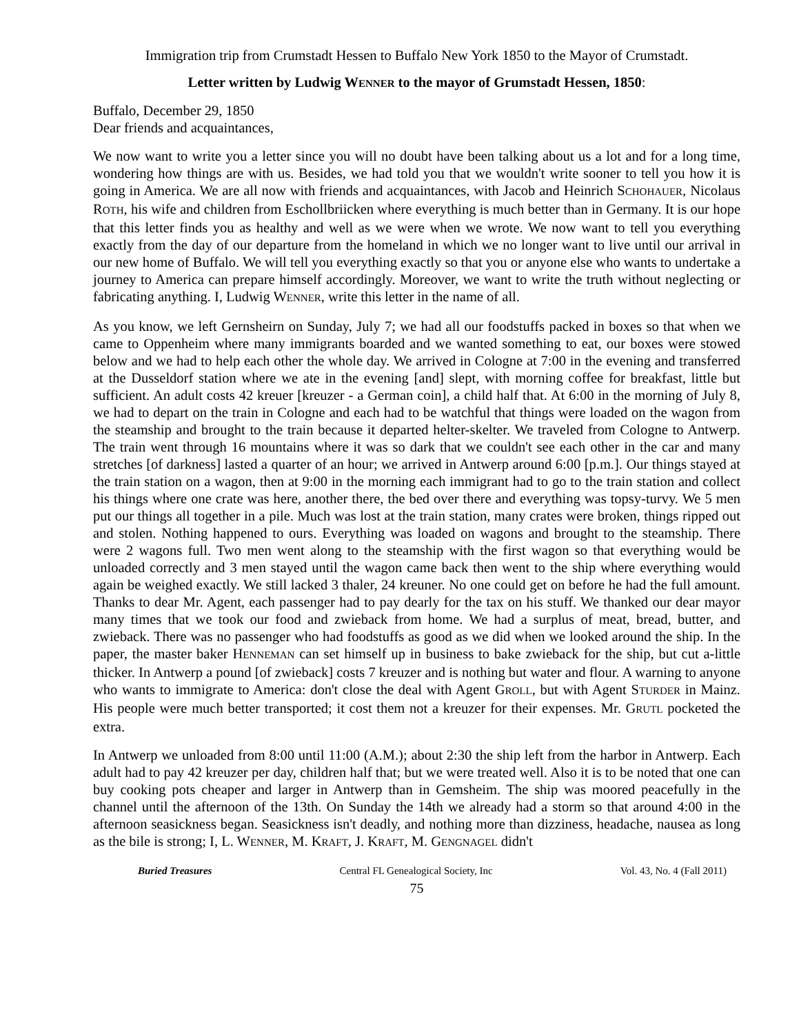Immigration trip from Crumstadt Hessen to Buffalo New York 1850 to the Mayor of Crumstadt.
Letter written by Ludwig WENNER to the mayor of Grumstadt Hessen, 1850:
Buffalo, December 29, 1850
Dear friends and acquaintances,
We now want to write you a letter since you will no doubt have been talking about us a lot and for a long time, wondering how things are with us. Besides, we had told you that we wouldn't write sooner to tell you how it is going in America. We are all now with friends and acquaintances, with Jacob and Heinrich SCHOHAUER, Nicolaus ROTH, his wife and children from Eschollbriicken where everything is much better than in Germany. It is our hope that this letter finds you as healthy and well as we were when we wrote. We now want to tell you everything exactly from the day of our departure from the homeland in which we no longer want to live until our arrival in our new home of Buffalo. We will tell you everything exactly so that you or anyone else who wants to undertake a journey to America can prepare himself accordingly. Moreover, we want to write the truth without neglecting or fabricating anything. I, Ludwig WENNER, write this letter in the name of all.
As you know, we left Gernsheirn on Sunday, July 7; we had all our foodstuffs packed in boxes so that when we came to Oppenheim where many immigrants boarded and we wanted something to eat, our boxes were stowed below and we had to help each other the whole day. We arrived in Cologne at 7:00 in the evening and transferred at the Dusseldorf station where we ate in the evening [and] slept, with morning coffee for breakfast, little but sufficient. An adult costs 42 kreuer [kreuzer - a German coin], a child half that. At 6:00 in the morning of July 8, we had to depart on the train in Cologne and each had to be watchful that things were loaded on the wagon from the steamship and brought to the train because it departed helter-skelter. We traveled from Cologne to Antwerp. The train went through 16 mountains where it was so dark that we couldn't see each other in the car and many stretches [of darkness] lasted a quarter of an hour; we arrived in Antwerp around 6:00 [p.m.]. Our things stayed at the train station on a wagon, then at 9:00 in the morning each immigrant had to go to the train station and collect his things where one crate was here, another there, the bed over there and everything was topsy-turvy. We 5 men put our things all together in a pile. Much was lost at the train station, many crates were broken, things ripped out and stolen. Nothing happened to ours. Everything was loaded on wagons and brought to the steamship. There were 2 wagons full. Two men went along to the steamship with the first wagon so that everything would be unloaded correctly and 3 men stayed until the wagon came back then went to the ship where everything would again be weighed exactly. We still lacked 3 thaler, 24 kreuner. No one could get on before he had the full amount. Thanks to dear Mr. Agent, each passenger had to pay dearly for the tax on his stuff. We thanked our dear mayor many times that we took our food and zwieback from home. We had a surplus of meat, bread, butter, and zwieback. There was no passenger who had foodstuffs as good as we did when we looked around the ship. In the paper, the master baker HENNEMAN can set himself up in business to bake zwieback for the ship, but cut a-little thicker. In Antwerp a pound [of zwieback] costs 7 kreuzer and is nothing but water and flour. A warning to anyone who wants to immigrate to America: don't close the deal with Agent GROLL, but with Agent STURDER in Mainz. His people were much better transported; it cost them not a kreuzer for their expenses. Mr. GRUTL pocketed the extra.
In Antwerp we unloaded from 8:00 until 11:00 (A.M.); about 2:30 the ship left from the harbor in Antwerp. Each adult had to pay 42 kreuzer per day, children half that; but we were treated well. Also it is to be noted that one can buy cooking pots cheaper and larger in Antwerp than in Gemsheim. The ship was moored peacefully in the channel until the afternoon of the 13th. On Sunday the 14th we already had a storm so that around 4:00 in the afternoon seasickness began. Seasickness isn't deadly, and nothing more than dizziness, headache, nausea as long as the bile is strong; I, L. WENNER, M. KRAFT, J. KRAFT, M. GENGNAGEL didn't
Buried Treasures Central FL Genealogical Society, Inc Vol. 43, No. 4 (Fall 2011)
75